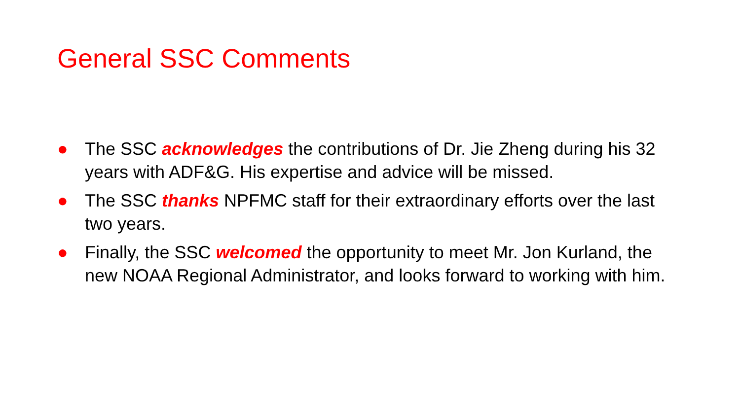General SSC Comments
● The SSC acknowledges the contributions of Dr. Jie Zheng during his 32 years with ADF&G. His expertise and advice will be missed.
● The SSC thanks NPFMC staff for their extraordinary efforts over the last two years.
● Finally, the SSC welcomed the opportunity to meet Mr. Jon Kurland, the new NOAA Regional Administrator, and looks forward to working with him.